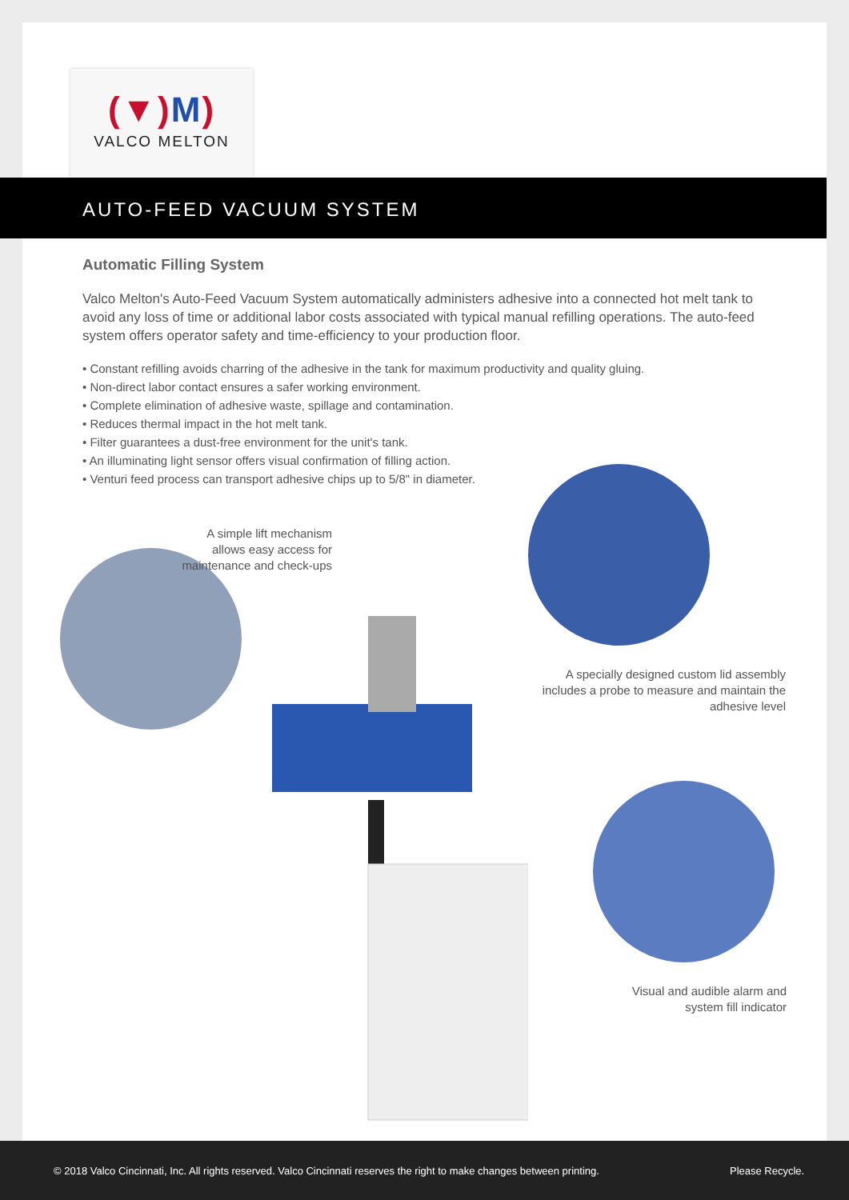(▼)M)
VALCO MELTON
AUTO-FEED VACUUM SYSTEM
Automatic Filling System
Valco Melton's Auto-Feed Vacuum System automatically administers adhesive into a connected hot melt tank to avoid any loss of time or additional labor costs associated with typical manual refilling operations. The auto-feed system offers operator safety and time-efficiency to your production floor.
• Constant refilling avoids charring of the adhesive in the tank for maximum productivity and quality gluing.
• Non-direct labor contact ensures a safer working environment.
• Complete elimination of adhesive waste, spillage and contamination.
• Reduces thermal impact in the hot melt tank.
• Filter guarantees a dust-free environment for the unit's tank.
• An illuminating light sensor offers visual confirmation of filling action.
• Venturi feed process can transport adhesive chips up to 5/8" in diameter.
A simple lift mechanism allows easy access for maintenance and check-ups
A specially designed custom lid assembly includes a probe to measure and maintain the adhesive level
Visual and audible alarm and system fill indicator
© 2018 Valco Cincinnati, Inc. All rights reserved. Valco Cincinnati reserves the right to make changes between printing. Please Recycle.